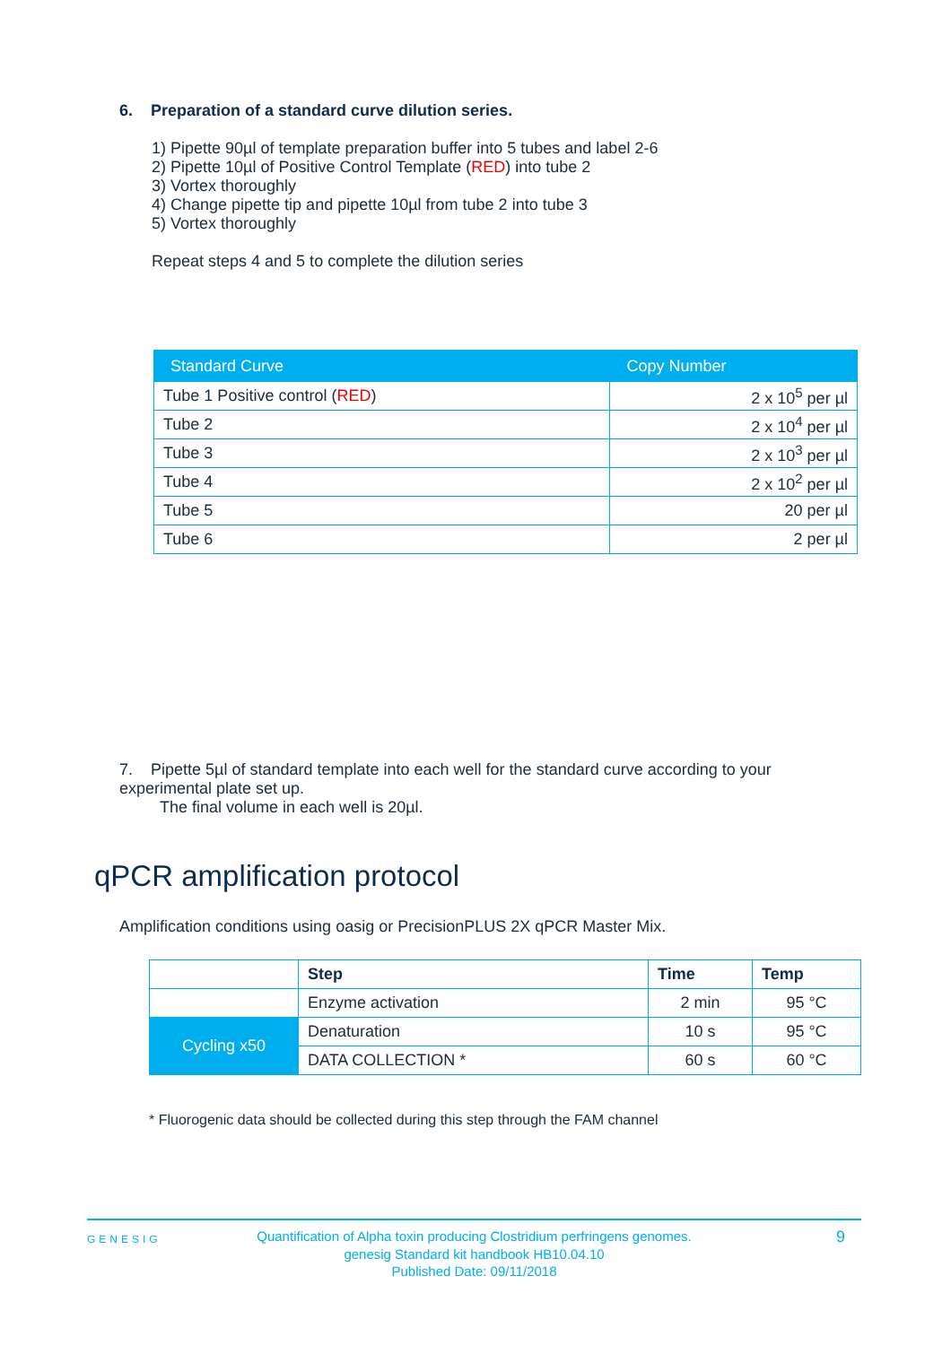6. Preparation of a standard curve dilution series.
1) Pipette 90µl of template preparation buffer into 5 tubes and label 2-6
2) Pipette 10µl of Positive Control Template (RED) into tube 2
3) Vortex thoroughly
4) Change pipette tip and pipette 10µl from tube 2 into tube 3
5) Vortex thoroughly
Repeat steps 4 and 5 to complete the dilution series
| Standard Curve | Copy Number |
| --- | --- |
| Tube 1 Positive control ( RED ) | 2 x 10<sup>5</sup> per µl |
| Tube 2 | 2 x 10<sup>4</sup> per µl |
| Tube 3 | 2 x 10<sup>3</sup> per µl |
| Tube 4 | 2 x 10<sup>2</sup> per µl |
| Tube 5 | 20 per µl |
| Tube 6 | 2 per µl |
7. Pipette 5µl of standard template into each well for the standard curve according to your experimental plate set up.
The final volume in each well is 20µl.
qPCR amplification protocol
Amplification conditions using oasig or PrecisionPLUS 2X qPCR Master Mix.
| | Step | Time | Temp |
| | Enzyme activation | 2 min | 95 °C |
| Cycling x50 | Denaturation | 10 s | 95 °C |
| | DATA COLLECTION * | 60 s | 60 °C |
* Fluorogenic data should be collected during this step through the FAM channel
GENESIG
Quantification of Alpha toxin producing Clostridium perfringens genomes.
genesig Standard kit handbook HB10.04.10
Published Date: 09/11/2018
9